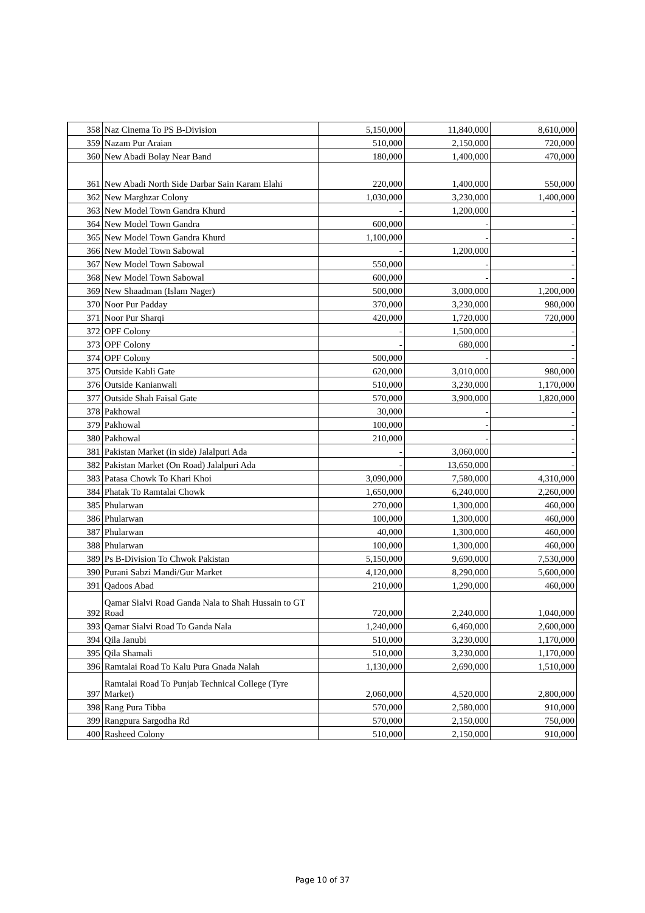| 358 | Naz Cinema To PS B-Division | 5,150,000 | 11,840,000 | 8,610,000 |
| 359 | Nazam Pur Araian | 510,000 | 2,150,000 | 720,000 |
| 360 | New Abadi Bolay Near Band | 180,000 | 1,400,000 | 470,000 |
| 361 | New Abadi North Side Darbar Sain Karam Elahi | 220,000 | 1,400,000 | 550,000 |
| 362 | New Marghzar Colony | 1,030,000 | 3,230,000 | 1,400,000 |
| 363 | New Model Town Gandra Khurd | - | 1,200,000 | - |
| 364 | New Model Town Gandra | 600,000 | - | - |
| 365 | New Model Town Gandra Khurd | 1,100,000 | - | - |
| 366 | New Model Town Sabowal | - | 1,200,000 | - |
| 367 | New Model Town Sabowal | 550,000 | - | - |
| 368 | New Model Town Sabowal | 600,000 | - | - |
| 369 | New Shaadman (Islam Nager) | 500,000 | 3,000,000 | 1,200,000 |
| 370 | Noor Pur Padday | 370,000 | 3,230,000 | 980,000 |
| 371 | Noor Pur Sharqi | 420,000 | 1,720,000 | 720,000 |
| 372 | OPF Colony | - | 1,500,000 | - |
| 373 | OPF Colony | - | 680,000 | - |
| 374 | OPF Colony | 500,000 | - | - |
| 375 | Outside Kabli Gate | 620,000 | 3,010,000 | 980,000 |
| 376 | Outside Kanianwali | 510,000 | 3,230,000 | 1,170,000 |
| 377 | Outside Shah Faisal Gate | 570,000 | 3,900,000 | 1,820,000 |
| 378 | Pakhowal | 30,000 | - | - |
| 379 | Pakhowal | 100,000 | - | - |
| 380 | Pakhowal | 210,000 | - | - |
| 381 | Pakistan Market (in side) Jalalpuri Ada | - | 3,060,000 | - |
| 382 | Pakistan Market (On Road) Jalalpuri Ada | - | 13,650,000 | - |
| 383 | Patasa Chowk To Khari Khoi | 3,090,000 | 7,580,000 | 4,310,000 |
| 384 | Phatak To Ramtalai Chowk | 1,650,000 | 6,240,000 | 2,260,000 |
| 385 | Phularwan | 270,000 | 1,300,000 | 460,000 |
| 386 | Phularwan | 100,000 | 1,300,000 | 460,000 |
| 387 | Phularwan | 40,000 | 1,300,000 | 460,000 |
| 388 | Phularwan | 100,000 | 1,300,000 | 460,000 |
| 389 | Ps B-Division To Chwok Pakistan | 5,150,000 | 9,690,000 | 7,530,000 |
| 390 | Purani Sabzi Mandi/Gur Market | 4,120,000 | 8,290,000 | 5,600,000 |
| 391 | Qadoos Abad | 210,000 | 1,290,000 | 460,000 |
| 392 | Qamar Sialvi Road Ganda Nala to Shah Hussain to GT Road | 720,000 | 2,240,000 | 1,040,000 |
| 393 | Qamar Sialvi Road To Ganda Nala | 1,240,000 | 6,460,000 | 2,600,000 |
| 394 | Qila Janubi | 510,000 | 3,230,000 | 1,170,000 |
| 395 | Qila Shamali | 510,000 | 3,230,000 | 1,170,000 |
| 396 | Ramtalai Road To Kalu Pura Gnada Nalah | 1,130,000 | 2,690,000 | 1,510,000 |
| 397 | Ramtalai Road To Punjab Technical College (Tyre Market) | 2,060,000 | 4,520,000 | 2,800,000 |
| 398 | Rang Pura Tibba | 570,000 | 2,580,000 | 910,000 |
| 399 | Rangpura Sargodha Rd | 570,000 | 2,150,000 | 750,000 |
| 400 | Rasheed Colony | 510,000 | 2,150,000 | 910,000 |
Page 10 of 37